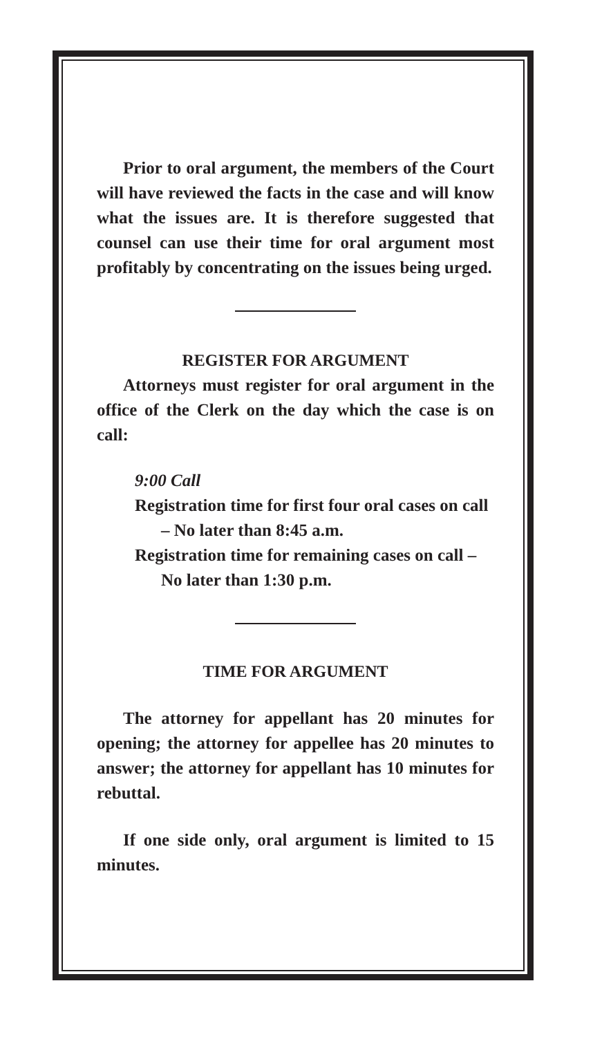Prior to oral argument, the members of the Court will have reviewed the facts in the case and will know what the issues are. It is therefore suggested that counsel can use their time for oral argument most profitably by concentrating on the issues being urged.
REGISTER FOR ARGUMENT
Attorneys must register for oral argument in the office of the Clerk on the day which the case is on call:
9:00 Call
Registration time for first four oral cases on call – No later than 8:45 a.m.
Registration time for remaining cases on call – No later than 1:30 p.m.
TIME FOR ARGUMENT
The attorney for appellant has 20 minutes for opening; the attorney for appellee has 20 minutes to answer; the attorney for appellant has 10 minutes for rebuttal.
If one side only, oral argument is limited to 15 minutes.